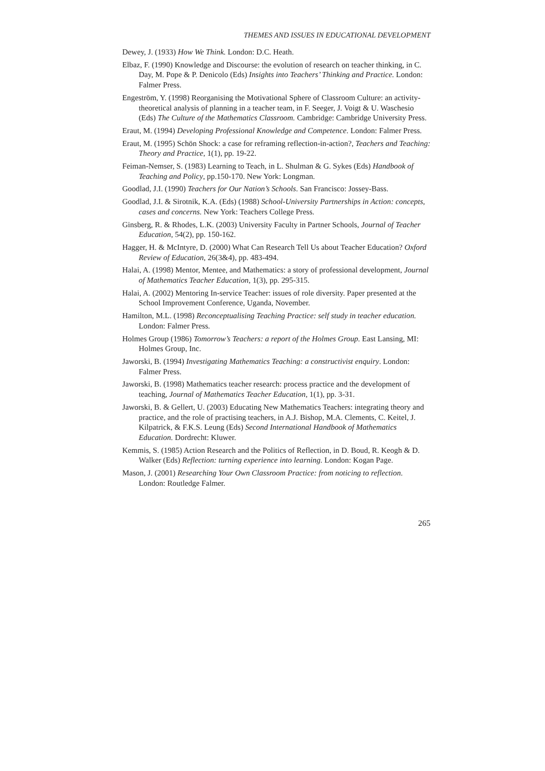THEMES AND ISSUES IN EDUCATIONAL DEVELOPMENT
Dewey, J. (1933) How We Think. London: D.C. Heath.
Elbaz, F. (1990) Knowledge and Discourse: the evolution of research on teacher thinking, in C. Day, M. Pope & P. Denicolo (Eds) Insights into Teachers’ Thinking and Practice. London: Falmer Press.
Engeström, Y. (1998) Reorganising the Motivational Sphere of Classroom Culture: an activity-theoretical analysis of planning in a teacher team, in F. Seeger, J. Voigt & U. Waschesio (Eds) The Culture of the Mathematics Classroom. Cambridge: Cambridge University Press.
Eraut, M. (1994) Developing Professional Knowledge and Competence. London: Falmer Press.
Eraut, M. (1995) Schön Shock: a case for reframing reflection-in-action?, Teachers and Teaching: Theory and Practice, 1(1), pp. 19-22.
Feiman-Nemser, S. (1983) Learning to Teach, in L. Shulman & G. Sykes (Eds) Handbook of Teaching and Policy, pp.150-170. New York: Longman.
Goodlad, J.I. (1990) Teachers for Our Nation’s Schools. San Francisco: Jossey-Bass.
Goodlad, J.I. & Sirotnik, K.A. (Eds) (1988) School-University Partnerships in Action: concepts, cases and concerns. New York: Teachers College Press.
Ginsberg, R. & Rhodes, L.K. (2003) University Faculty in Partner Schools, Journal of Teacher Education, 54(2), pp. 150-162.
Hagger, H. & McIntyre, D. (2000) What Can Research Tell Us about Teacher Education? Oxford Review of Education, 26(3&4), pp. 483-494.
Halai, A. (1998) Mentor, Mentee, and Mathematics: a story of professional development, Journal of Mathematics Teacher Education, 1(3), pp. 295-315.
Halai, A. (2002) Mentoring In-service Teacher: issues of role diversity. Paper presented at the School Improvement Conference, Uganda, November.
Hamilton, M.L. (1998) Reconceptualising Teaching Practice: self study in teacher education. London: Falmer Press.
Holmes Group (1986) Tomorrow’s Teachers: a report of the Holmes Group. East Lansing, MI: Holmes Group, Inc.
Jaworski, B. (1994) Investigating Mathematics Teaching: a constructivist enquiry. London: Falmer Press.
Jaworski, B. (1998) Mathematics teacher research: process practice and the development of teaching, Journal of Mathematics Teacher Education, 1(1), pp. 3-31.
Jaworski, B. & Gellert, U. (2003) Educating New Mathematics Teachers: integrating theory and practice, and the role of practising teachers, in A.J. Bishop, M.A. Clements, C. Keitel, J. Kilpatrick, & F.K.S. Leung (Eds) Second International Handbook of Mathematics Education. Dordrecht: Kluwer.
Kemmis, S. (1985) Action Research and the Politics of Reflection, in D. Boud, R. Keogh & D. Walker (Eds) Reflection: turning experience into learning. London: Kogan Page.
Mason, J. (2001) Researching Your Own Classroom Practice: from noticing to reflection. London: Routledge Falmer.
265